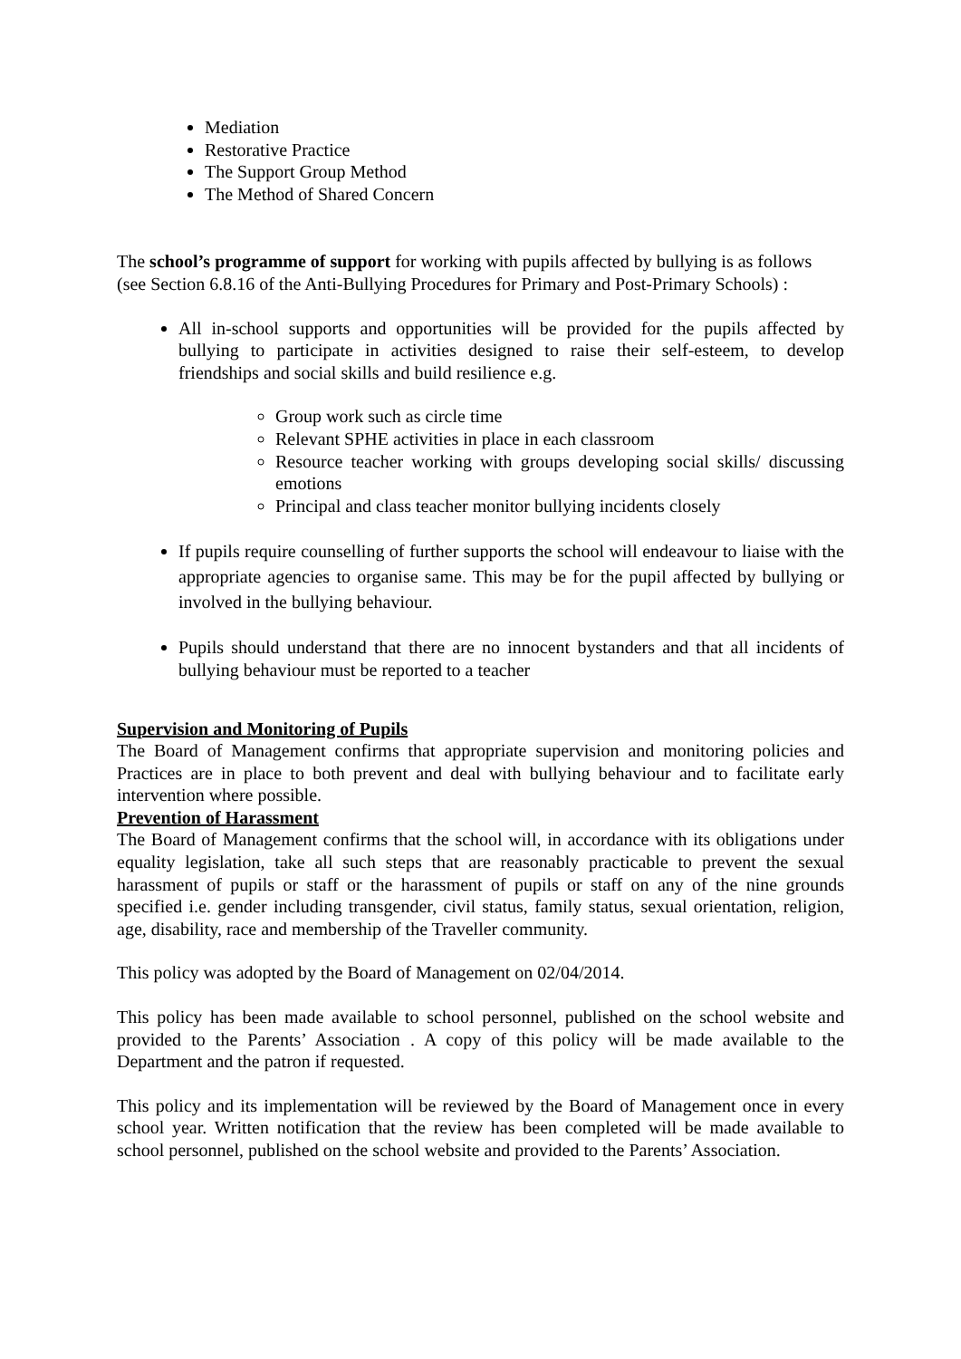Mediation
Restorative Practice
The Support Group Method
The Method of Shared Concern
The school’s programme of support for working with pupils affected by bullying is as follows
(see Section 6.8.16 of the Anti-Bullying Procedures for Primary and Post-Primary Schools) :
All in-school supports and opportunities will be provided for the pupils affected by bullying to participate in activities designed to raise their self-esteem, to develop friendships and social skills and build resilience e.g.
Group work such as circle time
Relevant SPHE activities in place in each classroom
Resource teacher working with groups developing social skills/ discussing emotions
Principal and class teacher monitor bullying incidents closely
If pupils require counselling of further supports the school will endeavour to liaise with the appropriate agencies to organise same. This may be for the pupil affected by bullying or involved in the bullying behaviour.
Pupils should understand that there are no innocent bystanders and that all incidents of bullying behaviour must be reported to a teacher
Supervision and Monitoring of Pupils
The Board of Management confirms that appropriate supervision and monitoring policies and Practices are in place to both prevent and deal with bullying behaviour and to facilitate early intervention where possible.
Prevention of Harassment
The Board of Management confirms that the school will, in accordance with its obligations under equality legislation, take all such steps that are reasonably practicable to prevent the sexual harassment of pupils or staff or the harassment of pupils or staff on any of the nine grounds specified i.e. gender including transgender, civil status, family status, sexual orientation, religion, age, disability, race and membership of the Traveller community.
This policy was adopted by the Board of Management on 02/04/2014.
This policy has been made available to school personnel, published on the school website and provided to the Parents’ Association . A copy of this policy will be made available to the Department and the patron if requested.
This policy and its implementation will be reviewed by the Board of Management once in every school year. Written notification that the review has been completed will be made available to school personnel, published on the school website and provided to the Parents’ Association.